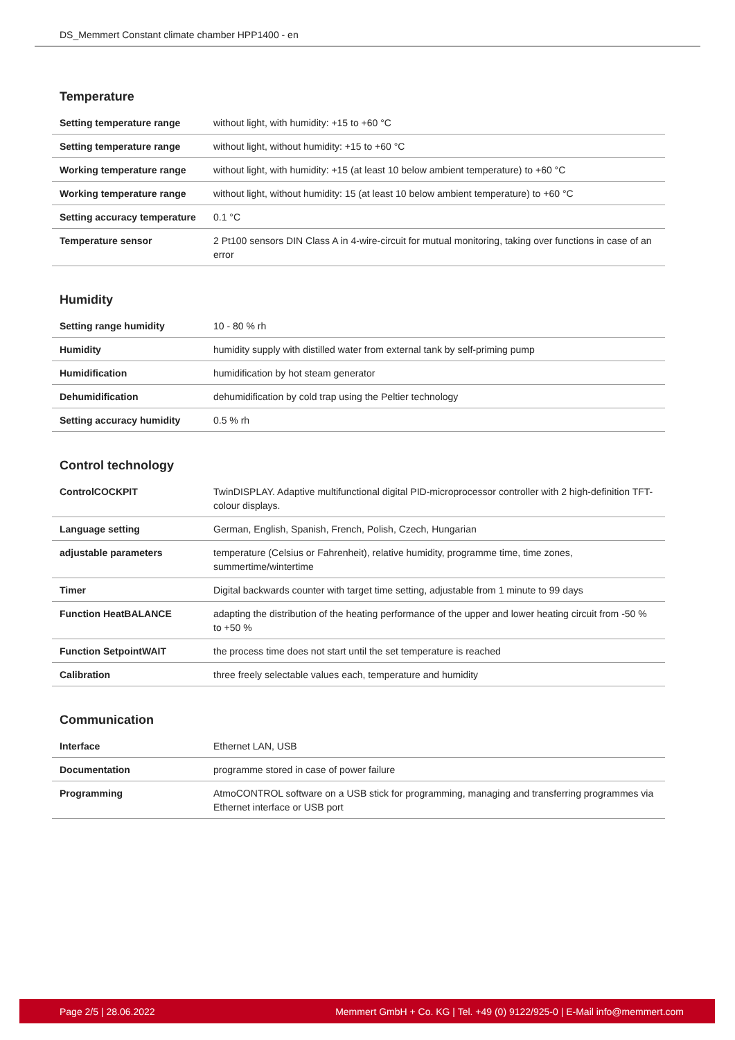DS_Memmert Constant climate chamber HPP1400 - en
Temperature
| Setting temperature range | without light, with humidity: +15 to +60 °C |
| Setting temperature range | without light, without humidity: +15 to +60 °C |
| Working temperature range | without light, with humidity: +15 (at least 10 below ambient temperature) to +60 °C |
| Working temperature range | without light, without humidity: 15 (at least 10 below ambient temperature) to +60 °C |
| Setting accuracy temperature | 0.1 °C |
| Temperature sensor | 2 Pt100 sensors DIN Class A in 4-wire-circuit for mutual monitoring, taking over functions in case of an error |
Humidity
| Setting range humidity | 10 - 80 % rh |
| Humidity | humidity supply with distilled water from external tank by self-priming pump |
| Humidification | humidification by hot steam generator |
| Dehumidification | dehumidification by cold trap using the Peltier technology |
| Setting accuracy humidity | 0.5 % rh |
Control technology
| ControlCOCKPIT | TwinDISPLAY. Adaptive multifunctional digital PID-microprocessor controller with 2 high-definition TFT-colour displays. |
| Language setting | German, English, Spanish, French, Polish, Czech, Hungarian |
| adjustable parameters | temperature (Celsius or Fahrenheit), relative humidity, programme time, time zones, summertime/wintertime |
| Timer | Digital backwards counter with target time setting, adjustable from 1 minute to 99 days |
| Function HeatBALANCE | adapting the distribution of the heating performance of the upper and lower heating circuit from -50 % to +50 % |
| Function SetpointWAIT | the process time does not start until the set temperature is reached |
| Calibration | three freely selectable values each, temperature and humidity |
Communication
| Interface | Ethernet LAN, USB |
| Documentation | programme stored in case of power failure |
| Programming | AtmoCONTROL software on a USB stick for programming, managing and transferring programmes via Ethernet interface or USB port |
Page 2/5 | 28.06.2022 Memmert GmbH + Co. KG | Tel. +49 (0) 9122/925-0 | E-Mail info@memmert.com